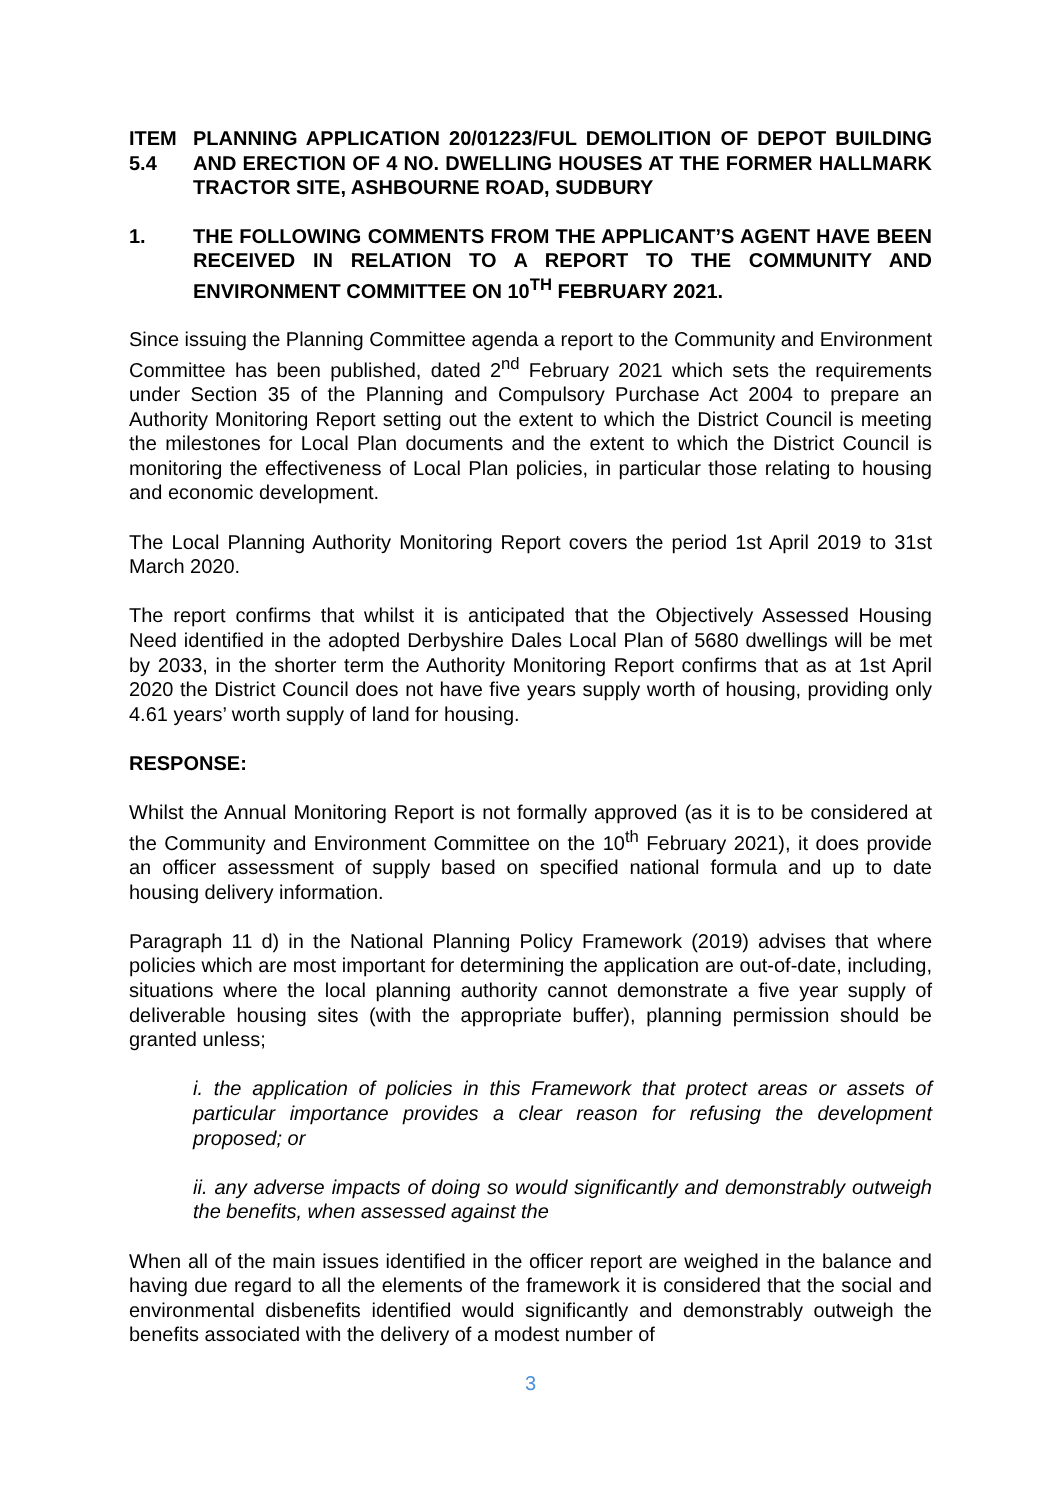ITEM 5.4
PLANNING APPLICATION 20/01223/FUL DEMOLITION OF DEPOT BUILDING AND ERECTION OF 4 NO. DWELLING HOUSES AT THE FORMER HALLMARK TRACTOR SITE, ASHBOURNE ROAD, SUDBURY
1. THE FOLLOWING COMMENTS FROM THE APPLICANT’S AGENT HAVE BEEN RECEIVED IN RELATION TO A REPORT TO THE COMMUNITY AND ENVIRONMENT COMMITTEE ON 10<sup>TH</sup> FEBRUARY 2021.
Since issuing the Planning Committee agenda a report to the Community and Environment Committee has been published, dated 2<sup>nd</sup> February 2021 which sets the requirements under Section 35 of the Planning and Compulsory Purchase Act 2004 to prepare an Authority Monitoring Report setting out the extent to which the District Council is meeting the milestones for Local Plan documents and the extent to which the District Council is monitoring the effectiveness of Local Plan policies, in particular those relating to housing and economic development.
The Local Planning Authority Monitoring Report covers the period 1st April 2019 to 31st March 2020.
The report confirms that whilst it is anticipated that the Objectively Assessed Housing Need identified in the adopted Derbyshire Dales Local Plan of 5680 dwellings will be met by 2033, in the shorter term the Authority Monitoring Report confirms that as at 1st April 2020 the District Council does not have five years supply worth of housing, providing only 4.61 years’ worth supply of land for housing.
RESPONSE:
Whilst the Annual Monitoring Report is not formally approved (as it is to be considered at the Community and Environment Committee on the 10<sup>th</sup> February 2021), it does provide an officer assessment of supply based on specified national formula and up to date housing delivery information.
Paragraph 11 d) in the National Planning Policy Framework (2019) advises that where policies which are most important for determining the application are out-of-date, including, situations where the local planning authority cannot demonstrate a five year supply of deliverable housing sites (with the appropriate buffer), planning permission should be granted unless;
i. the application of policies in this Framework that protect areas or assets of particular importance provides a clear reason for refusing the development proposed; or
ii. any adverse impacts of doing so would significantly and demonstrably outweigh the benefits, when assessed against the
When all of the main issues identified in the officer report are weighed in the balance and having due regard to all the elements of the framework it is considered that the social and environmental disbenefits identified would significantly and demonstrably outweigh the benefits associated with the delivery of a modest number of
3